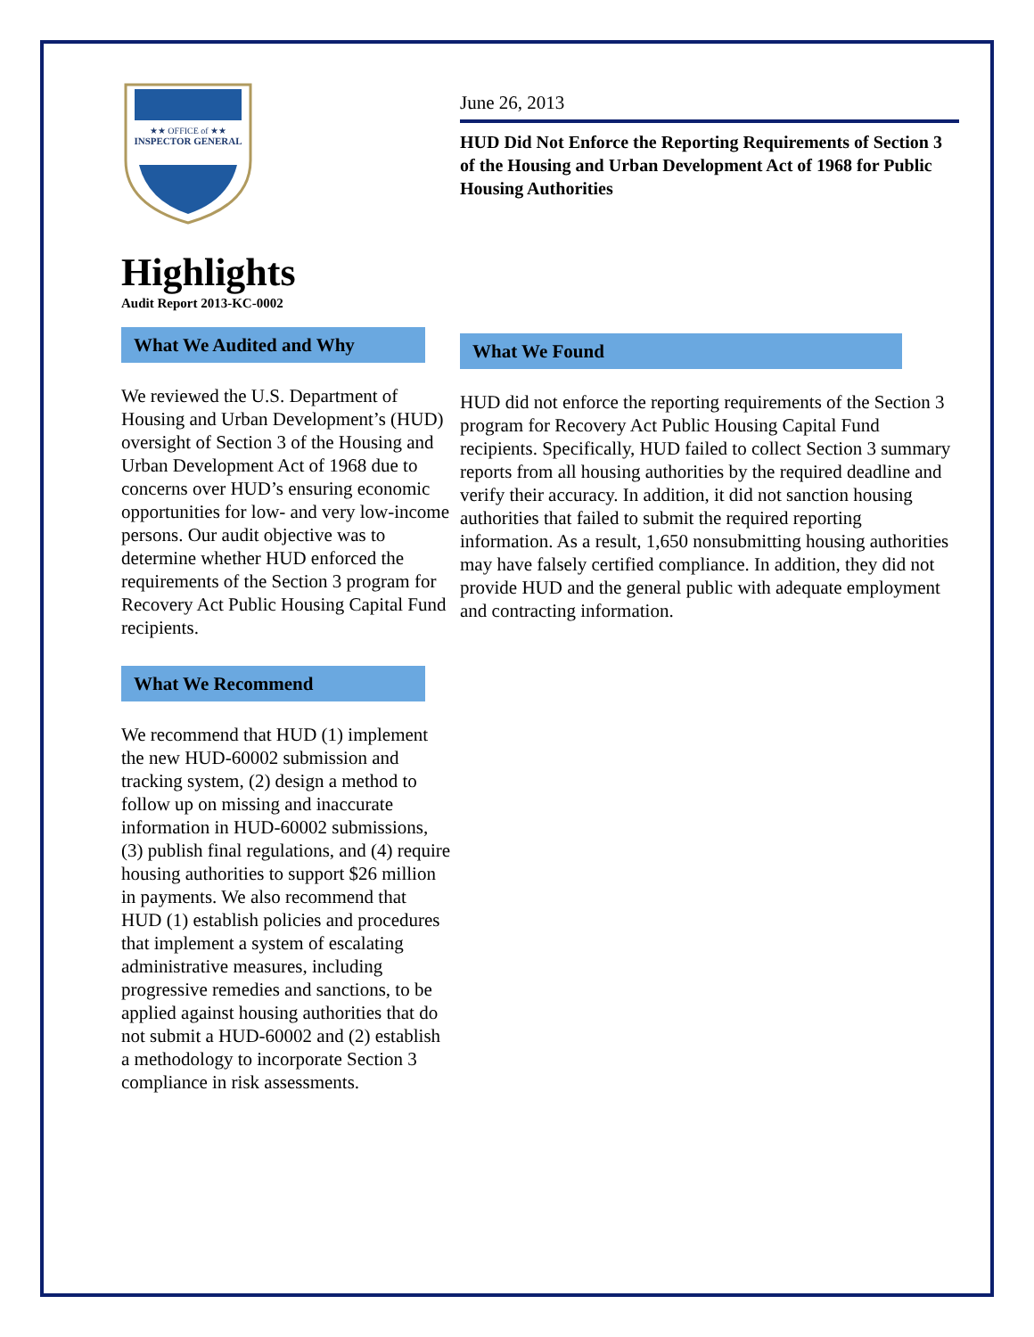★★ OFFICE of ★★
INSPECTOR GENERAL
Highlights
Audit Report 2013-KC-0002
What We Audited and Why
We reviewed the U.S. Department of Housing and Urban Development’s (HUD) oversight of Section 3 of the Housing and Urban Development Act of 1968 due to concerns over HUD’s ensuring economic opportunities for low- and very low-income persons. Our audit objective was to determine whether HUD enforced the requirements of the Section 3 program for Recovery Act Public Housing Capital Fund recipients.
What We Recommend
We recommend that HUD (1) implement the new HUD-60002 submission and tracking system, (2) design a method to follow up on missing and inaccurate information in HUD-60002 submissions, (3) publish final regulations, and (4) require housing authorities to support $26 million in payments. We also recommend that HUD (1) establish policies and procedures that implement a system of escalating administrative measures, including progressive remedies and sanctions, to be applied against housing authorities that do not submit a HUD-60002 and (2) establish a methodology to incorporate Section 3 compliance in risk assessments.
June 26, 2013
HUD Did Not Enforce the Reporting Requirements of Section 3 of the Housing and Urban Development Act of 1968 for Public Housing Authorities
What We Found
HUD did not enforce the reporting requirements of the Section 3 program for Recovery Act Public Housing Capital Fund recipients. Specifically, HUD failed to collect Section 3 summary reports from all housing authorities by the required deadline and verify their accuracy. In addition, it did not sanction housing authorities that failed to submit the required reporting information. As a result, 1,650 nonsubmitting housing authorities may have falsely certified compliance. In addition, they did not provide HUD and the general public with adequate employment and contracting information.